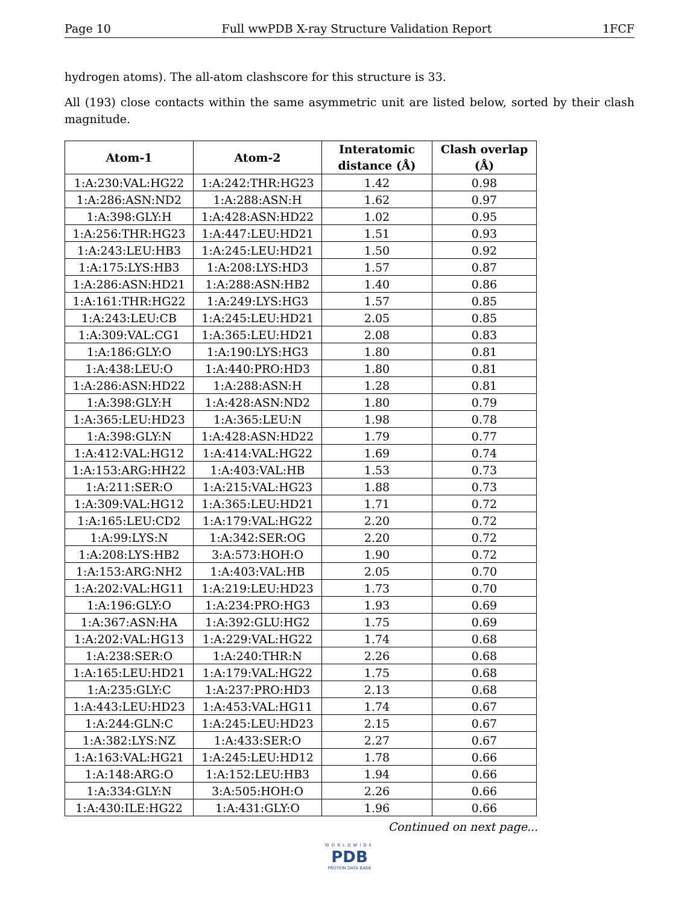Page 10 Full wwPDB X-ray Structure Validation Report 1FCF
hydrogen atoms). The all-atom clashscore for this structure is 33.
All (193) close contacts within the same asymmetric unit are listed below, sorted by their clash magnitude.
| Atom-1 | Atom-2 | Interatomic distance (Å) | Clash overlap (Å) |
| --- | --- | --- | --- |
| 1:A:230:VAL:HG22 | 1:A:242:THR:HG23 | 1.42 | 0.98 |
| 1:A:286:ASN:ND2 | 1:A:288:ASN:H | 1.62 | 0.97 |
| 1:A:398:GLY:H | 1:A:428:ASN:HD22 | 1.02 | 0.95 |
| 1:A:256:THR:HG23 | 1:A:447:LEU:HD21 | 1.51 | 0.93 |
| 1:A:243:LEU:HB3 | 1:A:245:LEU:HD21 | 1.50 | 0.92 |
| 1:A:175:LYS:HB3 | 1:A:208:LYS:HD3 | 1.57 | 0.87 |
| 1:A:286:ASN:HD21 | 1:A:288:ASN:HB2 | 1.40 | 0.86 |
| 1:A:161:THR:HG22 | 1:A:249:LYS:HG3 | 1.57 | 0.85 |
| 1:A:243:LEU:CB | 1:A:245:LEU:HD21 | 2.05 | 0.85 |
| 1:A:309:VAL:CG1 | 1:A:365:LEU:HD21 | 2.08 | 0.83 |
| 1:A:186:GLY:O | 1:A:190:LYS:HG3 | 1.80 | 0.81 |
| 1:A:438:LEU:O | 1:A:440:PRO:HD3 | 1.80 | 0.81 |
| 1:A:286:ASN:HD22 | 1:A:288:ASN:H | 1.28 | 0.81 |
| 1:A:398:GLY:H | 1:A:428:ASN:ND2 | 1.80 | 0.79 |
| 1:A:365:LEU:HD23 | 1:A:365:LEU:N | 1.98 | 0.78 |
| 1:A:398:GLY:N | 1:A:428:ASN:HD22 | 1.79 | 0.77 |
| 1:A:412:VAL:HG12 | 1:A:414:VAL:HG22 | 1.69 | 0.74 |
| 1:A:153:ARG:HH22 | 1:A:403:VAL:HB | 1.53 | 0.73 |
| 1:A:211:SER:O | 1:A:215:VAL:HG23 | 1.88 | 0.73 |
| 1:A:309:VAL:HG12 | 1:A:365:LEU:HD21 | 1.71 | 0.72 |
| 1:A:165:LEU:CD2 | 1:A:179:VAL:HG22 | 2.20 | 0.72 |
| 1:A:99:LYS:N | 1:A:342:SER:OG | 2.20 | 0.72 |
| 1:A:208:LYS:HB2 | 3:A:573:HOH:O | 1.90 | 0.72 |
| 1:A:153:ARG:NH2 | 1:A:403:VAL:HB | 2.05 | 0.70 |
| 1:A:202:VAL:HG11 | 1:A:219:LEU:HD23 | 1.73 | 0.70 |
| 1:A:196:GLY:O | 1:A:234:PRO:HG3 | 1.93 | 0.69 |
| 1:A:367:ASN:HA | 1:A:392:GLU:HG2 | 1.75 | 0.69 |
| 1:A:202:VAL:HG13 | 1:A:229:VAL:HG22 | 1.74 | 0.68 |
| 1:A:238:SER:O | 1:A:240:THR:N | 2.26 | 0.68 |
| 1:A:165:LEU:HD21 | 1:A:179:VAL:HG22 | 1.75 | 0.68 |
| 1:A:235:GLY:C | 1:A:237:PRO:HD3 | 2.13 | 0.68 |
| 1:A:443:LEU:HD23 | 1:A:453:VAL:HG11 | 1.74 | 0.67 |
| 1:A:244:GLN:C | 1:A:245:LEU:HD23 | 2.15 | 0.67 |
| 1:A:382:LYS:NZ | 1:A:433:SER:O | 2.27 | 0.67 |
| 1:A:163:VAL:HG21 | 1:A:245:LEU:HD12 | 1.78 | 0.66 |
| 1:A:148:ARG:O | 1:A:152:LEU:HB3 | 1.94 | 0.66 |
| 1:A:334:GLY:N | 3:A:505:HOH:O | 2.26 | 0.66 |
| 1:A:430:ILE:HG22 | 1:A:431:GLY:O | 1.96 | 0.66 |
Continued on next page...
WORLDWIDE
PDB
PROTEIN DATA BANK